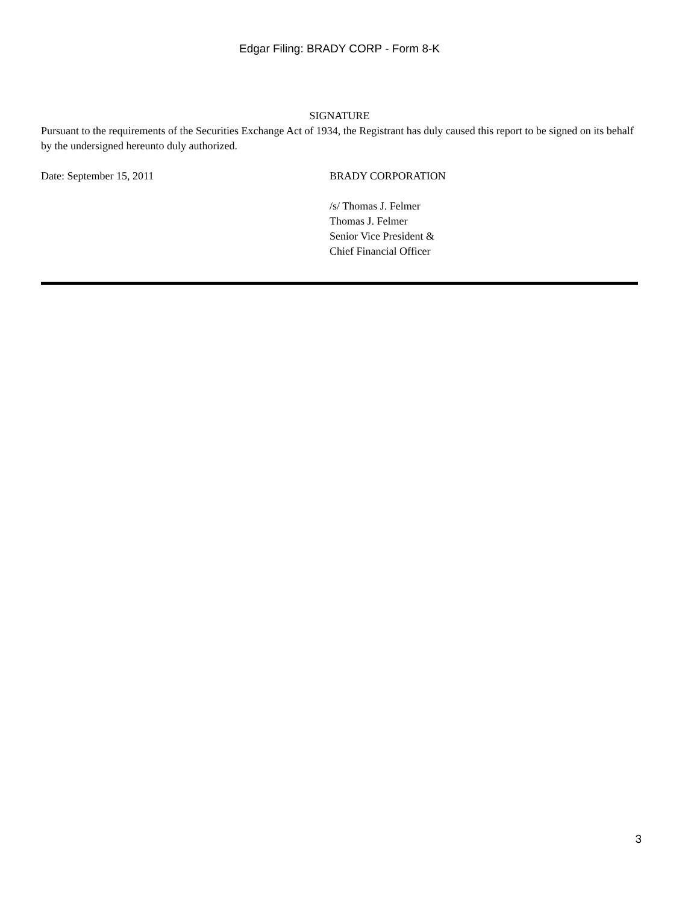Edgar Filing: BRADY CORP - Form 8-K
SIGNATURE
Pursuant to the requirements of the Securities Exchange Act of 1934, the Registrant has duly caused this report to be signed on its behalf by the undersigned hereunto duly authorized.
Date: September 15, 2011 BRADY CORPORATION
/s/ Thomas J. Felmer
Thomas J. Felmer
Senior Vice President &
Chief Financial Officer
3